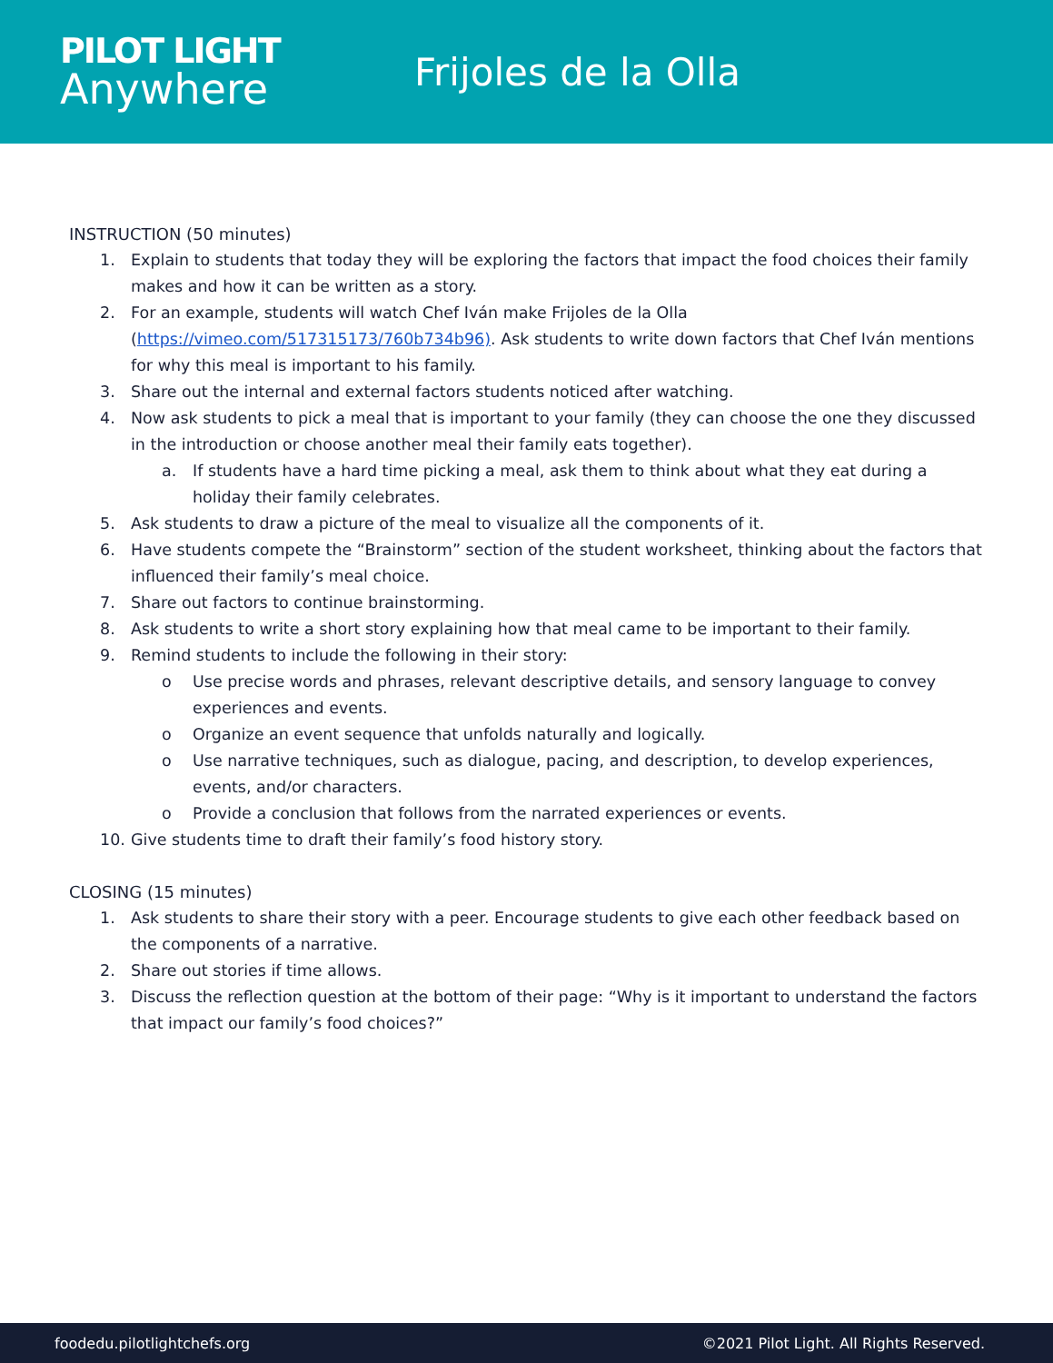PILOT LIGHT
Anywhere
Frijoles de la Olla
INSTRUCTION (50 minutes)
1. Explain to students that today they will be exploring the factors that impact the food choices their family makes and how it can be written as a story.
2. For an example, students will watch Chef Iván make Frijoles de la Olla (https://vimeo.com/517315173/760b734b96). Ask students to write down factors that Chef Iván mentions for why this meal is important to his family.
3. Share out the internal and external factors students noticed after watching.
4. Now ask students to pick a meal that is important to your family (they can choose the one they discussed in the introduction or choose another meal their family eats together).
a. If students have a hard time picking a meal, ask them to think about what they eat during a holiday their family celebrates.
5. Ask students to draw a picture of the meal to visualize all the components of it.
6. Have students compete the “Brainstorm” section of the student worksheet, thinking about the factors that influenced their family’s meal choice.
7. Share out factors to continue brainstorming.
8. Ask students to write a short story explaining how that meal came to be important to their family.
9. Remind students to include the following in their story:
o Use precise words and phrases, relevant descriptive details, and sensory language to convey experiences and events.
o Organize an event sequence that unfolds naturally and logically.
o Use narrative techniques, such as dialogue, pacing, and description, to develop experiences, events, and/or characters.
o Provide a conclusion that follows from the narrated experiences or events.
10. Give students time to draft their family’s food history story.
CLOSING (15 minutes)
1. Ask students to share their story with a peer. Encourage students to give each other feedback based on the components of a narrative.
2. Share out stories if time allows.
3. Discuss the reflection question at the bottom of their page: “Why is it important to understand the factors that impact our family’s food choices?”
foodedu.pilotlightchefs.org ©2021 Pilot Light. All Rights Reserved.